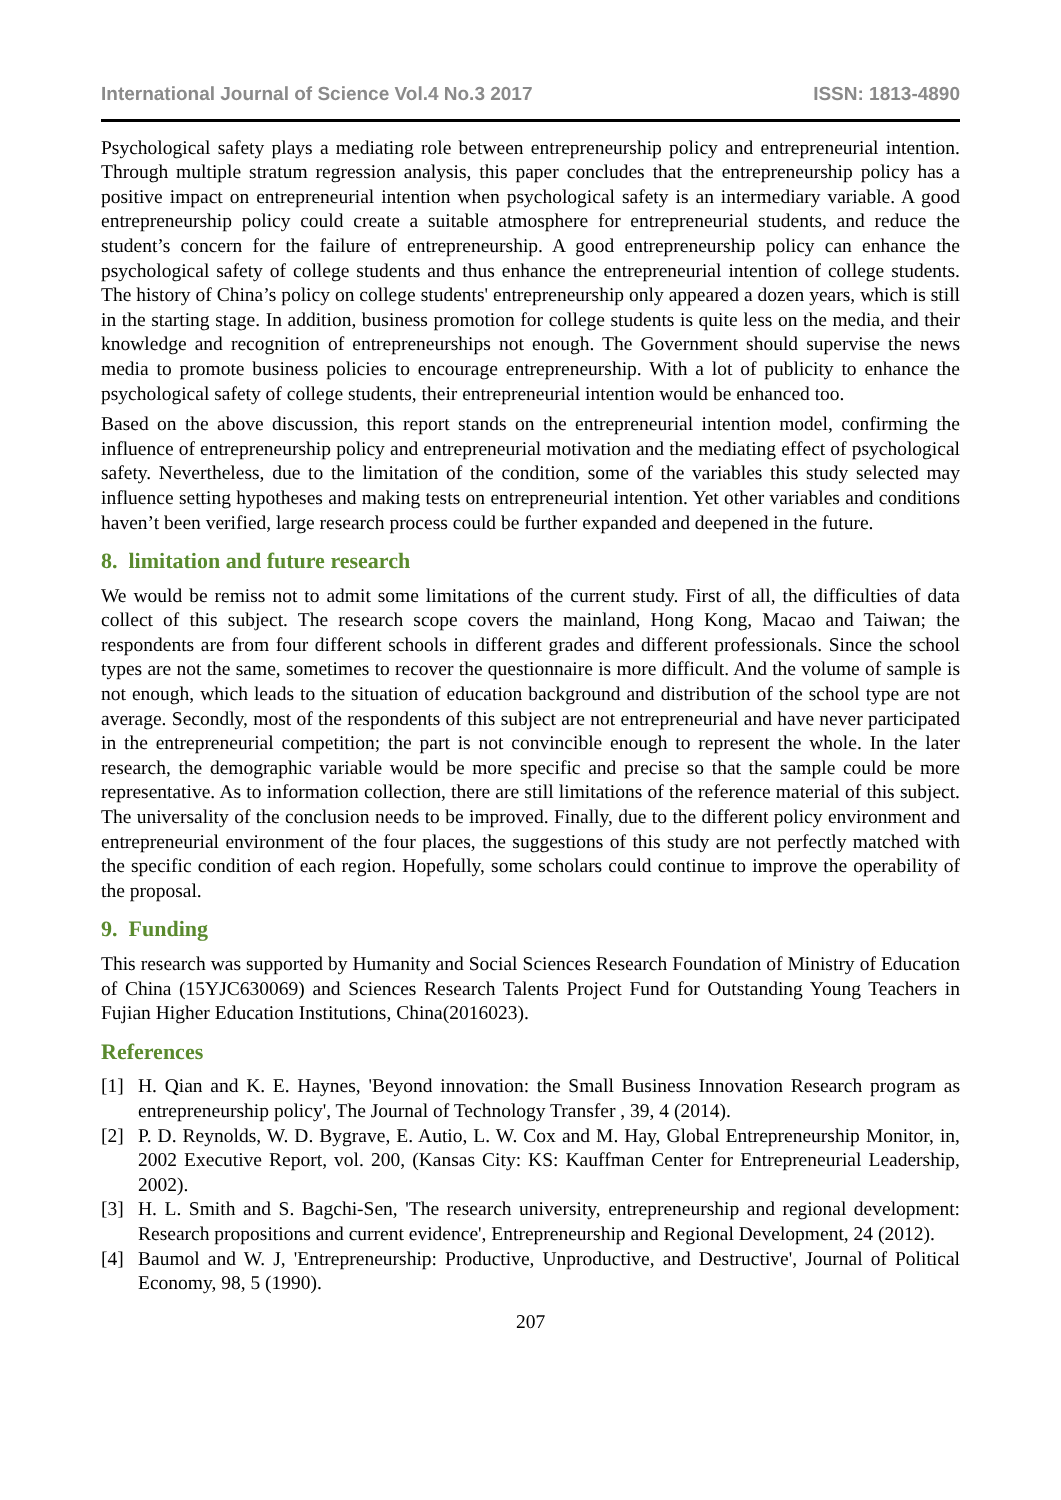International Journal of Science Vol.4 No.3 2017 ISSN: 1813-4890
Psychological safety plays a mediating role between entrepreneurship policy and entrepreneurial intention. Through multiple stratum regression analysis, this paper concludes that the entrepreneurship policy has a positive impact on entrepreneurial intention when psychological safety is an intermediary variable. A good entrepreneurship policy could create a suitable atmosphere for entrepreneurial students, and reduce the student’s concern for the failure of entrepreneurship. A good entrepreneurship policy can enhance the psychological safety of college students and thus enhance the entrepreneurial intention of college students. The history of China’s policy on college students' entrepreneurship only appeared a dozen years, which is still in the starting stage. In addition, business promotion for college students is quite less on the media, and their knowledge and recognition of entrepreneurships not enough. The Government should supervise the news media to promote business policies to encourage entrepreneurship. With a lot of publicity to enhance the psychological safety of college students, their entrepreneurial intention would be enhanced too.
Based on the above discussion, this report stands on the entrepreneurial intention model, confirming the influence of entrepreneurship policy and entrepreneurial motivation and the mediating effect of psychological safety. Nevertheless, due to the limitation of the condition, some of the variables this study selected may influence setting hypotheses and making tests on entrepreneurial intention. Yet other variables and conditions haven’t been verified, large research process could be further expanded and deepened in the future.
8. limitation and future research
We would be remiss not to admit some limitations of the current study. First of all, the difficulties of data collect of this subject. The research scope covers the mainland, Hong Kong, Macao and Taiwan; the respondents are from four different schools in different grades and different professionals. Since the school types are not the same, sometimes to recover the questionnaire is more difficult. And the volume of sample is not enough, which leads to the situation of education background and distribution of the school type are not average. Secondly, most of the respondents of this subject are not entrepreneurial and have never participated in the entrepreneurial competition; the part is not convincible enough to represent the whole. In the later research, the demographic variable would be more specific and precise so that the sample could be more representative. As to information collection, there are still limitations of the reference material of this subject. The universality of the conclusion needs to be improved. Finally, due to the different policy environment and entrepreneurial environment of the four places, the suggestions of this study are not perfectly matched with the specific condition of each region. Hopefully, some scholars could continue to improve the operability of the proposal.
9. Funding
This research was supported by Humanity and Social Sciences Research Foundation of Ministry of Education of China (15YJC630069) and Sciences Research Talents Project Fund for Outstanding Young Teachers in Fujian Higher Education Institutions, China(2016023).
References
[1] H. Qian and K. E. Haynes, 'Beyond innovation: the Small Business Innovation Research program as entrepreneurship policy', The Journal of Technology Transfer , 39, 4 (2014).
[2] P. D. Reynolds, W. D. Bygrave, E. Autio, L. W. Cox and M. Hay, Global Entrepreneurship Monitor, in, 2002 Executive Report, vol. 200, (Kansas City: KS: Kauffman Center for Entrepreneurial Leadership, 2002).
[3] H. L. Smith and S. Bagchi-Sen, 'The research university, entrepreneurship and regional development: Research propositions and current evidence', Entrepreneurship and Regional Development, 24 (2012).
[4] Baumol and W. J, 'Entrepreneurship: Productive, Unproductive, and Destructive', Journal of Political Economy, 98, 5 (1990).
207